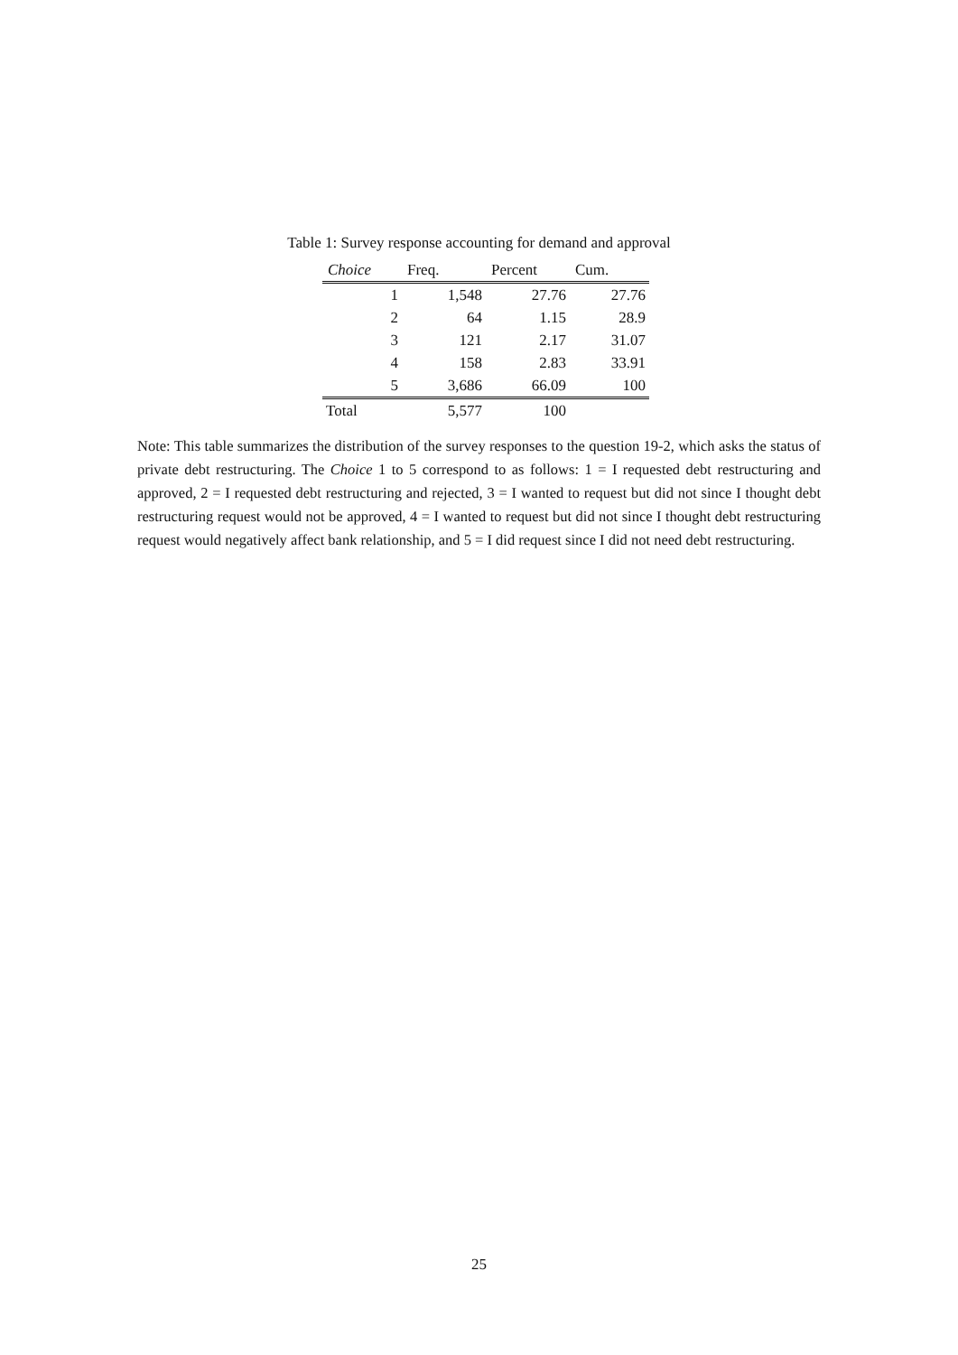Table 1: Survey response accounting for demand and approval
| Choice | Freq. | Percent | Cum. |
| --- | --- | --- | --- |
| 1 | 1,548 | 27.76 | 27.76 |
| 2 | 64 | 1.15 | 28.9 |
| 3 | 121 | 2.17 | 31.07 |
| 4 | 158 | 2.83 | 33.91 |
| 5 | 3,686 | 66.09 | 100 |
| Total | 5,577 | 100 | |
Note: This table summarizes the distribution of the survey responses to the question 19-2, which asks the status of private debt restructuring. The Choice 1 to 5 correspond to as follows: 1 = I requested debt restructuring and approved, 2 = I requested debt restructuring and rejected, 3 = I wanted to request but did not since I thought debt restructuring request would not be approved, 4 = I wanted to request but did not since I thought debt restructuring request would negatively affect bank relationship, and 5 = I did request since I did not need debt restructuring.
25